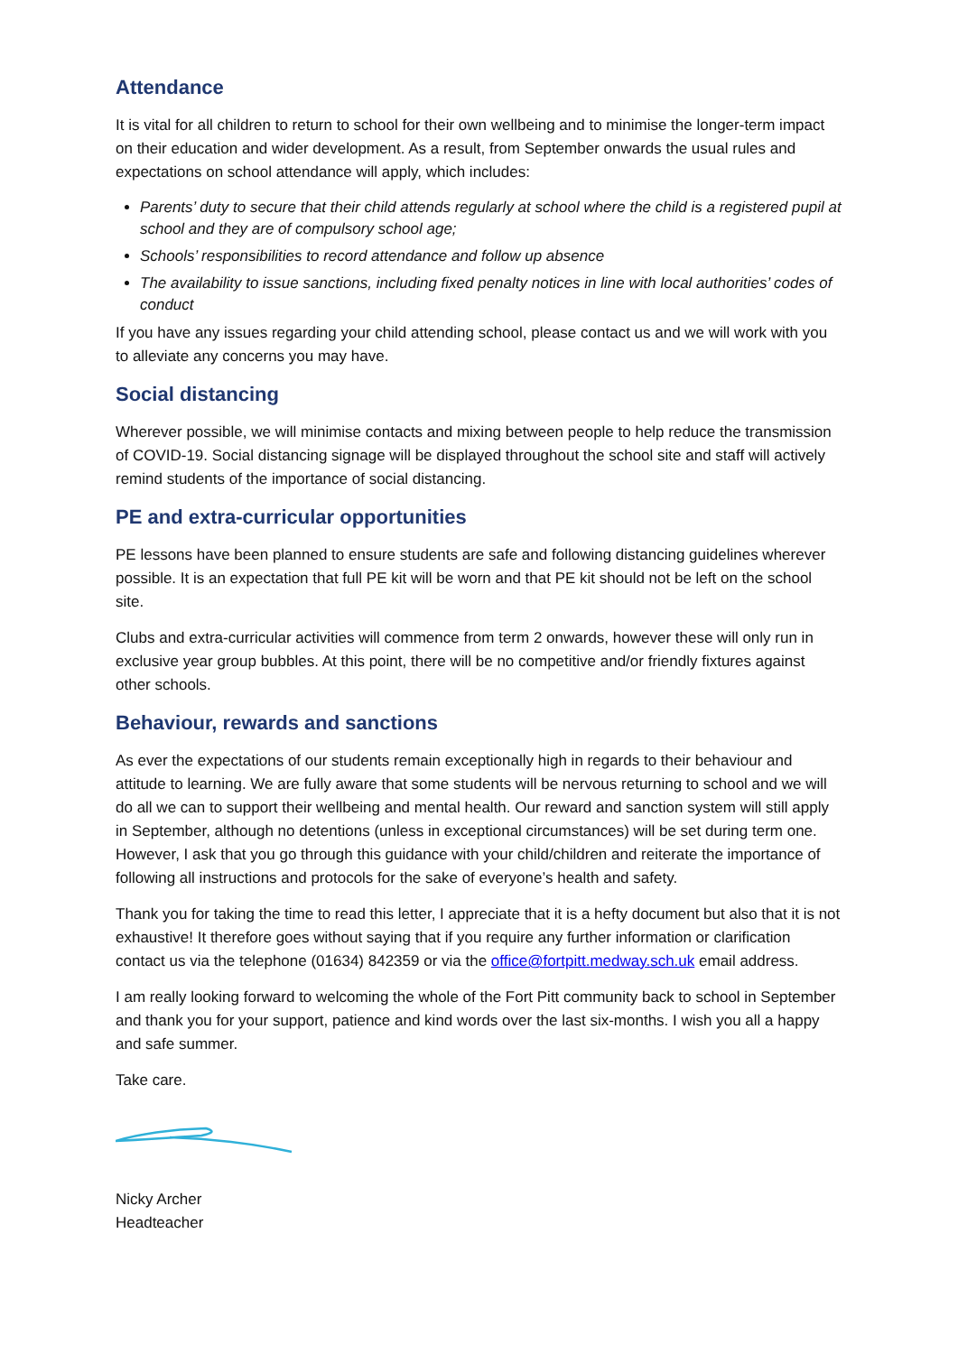Attendance
It is vital for all children to return to school for their own wellbeing and to minimise the longer-term impact on their education and wider development. As a result, from September onwards the usual rules and expectations on school attendance will apply, which includes:
Parents’ duty to secure that their child attends regularly at school where the child is a registered pupil at school and they are of compulsory school age;
Schools’ responsibilities to record attendance and follow up absence
The availability to issue sanctions, including fixed penalty notices in line with local authorities’ codes of conduct
If you have any issues regarding your child attending school, please contact us and we will work with you to alleviate any concerns you may have.
Social distancing
Wherever possible, we will minimise contacts and mixing between people to help reduce the transmission of COVID-19. Social distancing signage will be displayed throughout the school site and staff will actively remind students of the importance of social distancing.
PE and extra-curricular opportunities
PE lessons have been planned to ensure students are safe and following distancing guidelines wherever possible. It is an expectation that full PE kit will be worn and that PE kit should not be left on the school site.
Clubs and extra-curricular activities will commence from term 2 onwards, however these will only run in exclusive year group bubbles. At this point, there will be no competitive and/or friendly fixtures against other schools.
Behaviour, rewards and sanctions
As ever the expectations of our students remain exceptionally high in regards to their behaviour and attitude to learning. We are fully aware that some students will be nervous returning to school and we will do all we can to support their wellbeing and mental health. Our reward and sanction system will still apply in September, although no detentions (unless in exceptional circumstances) will be set during term one. However, I ask that you go through this guidance with your child/children and reiterate the importance of following all instructions and protocols for the sake of everyone’s health and safety.
Thank you for taking the time to read this letter, I appreciate that it is a hefty document but also that it is not exhaustive! It therefore goes without saying that if you require any further information or clarification contact us via the telephone (01634) 842359 or via the office@fortpitt.medway.sch.uk email address.
I am really looking forward to welcoming the whole of the Fort Pitt community back to school in September and thank you for your support, patience and kind words over the last six-months. I wish you all a happy and safe summer.
Take care.
Nicky Archer
Headteacher